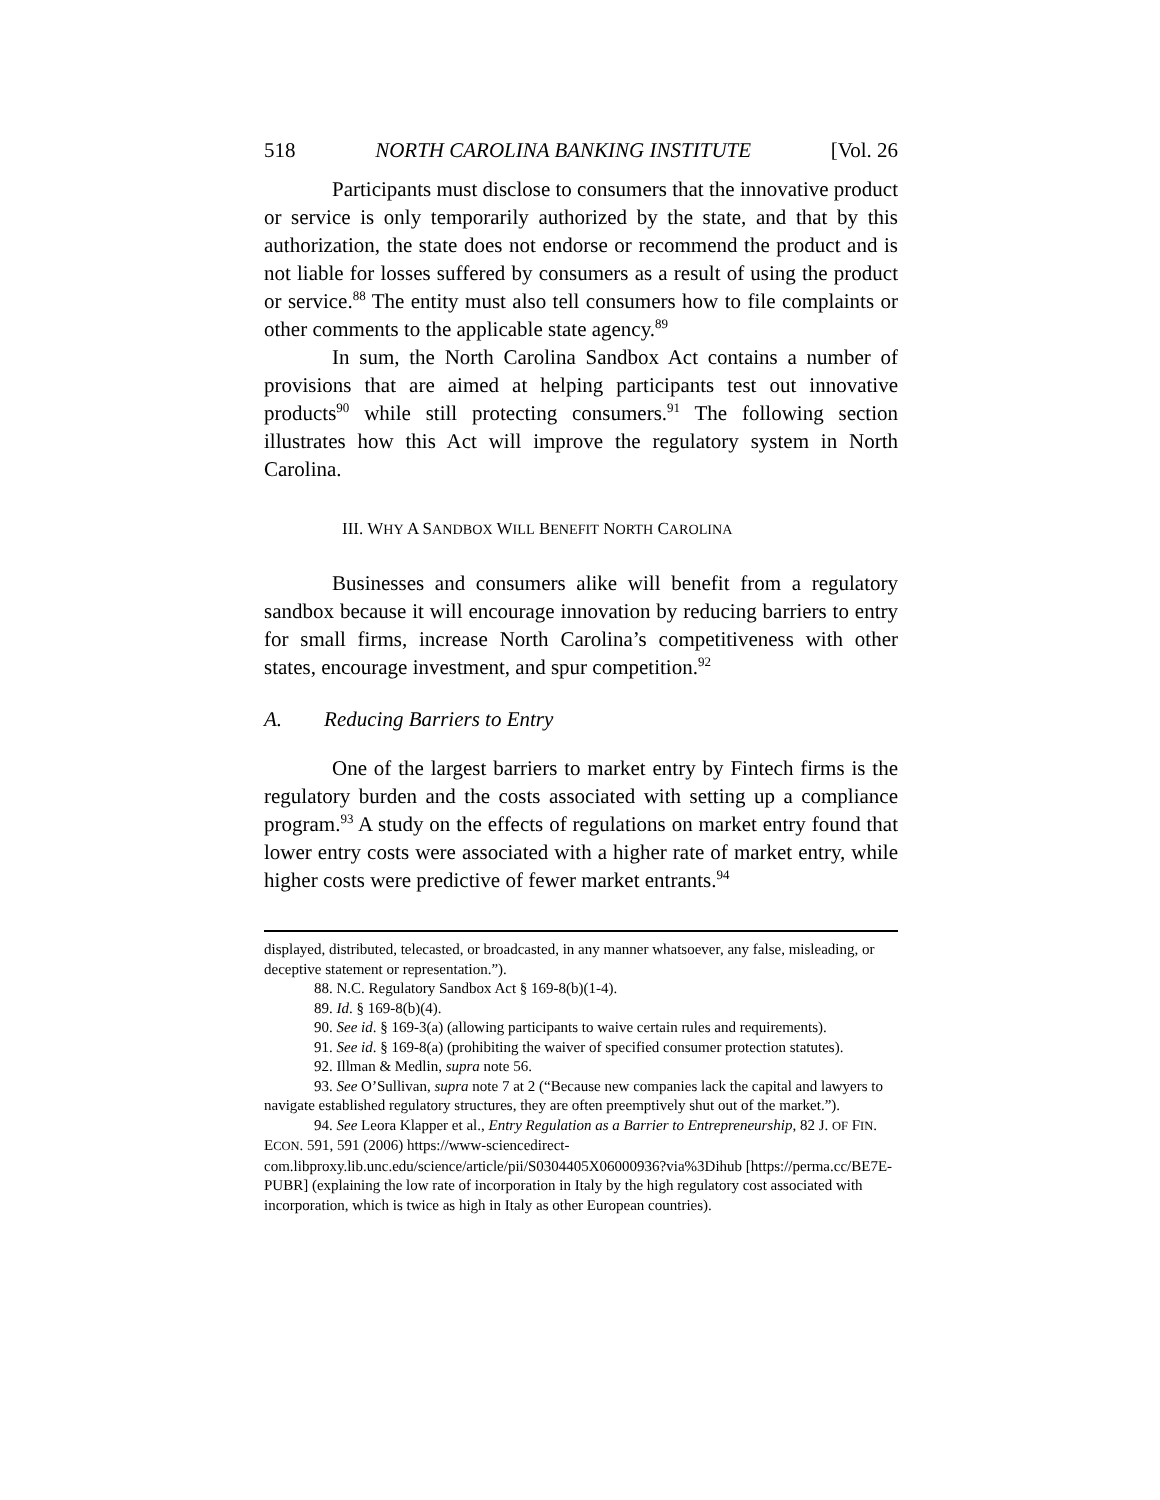518 NORTH CAROLINA BANKING INSTITUTE [Vol. 26
Participants must disclose to consumers that the innovative product or service is only temporarily authorized by the state, and that by this authorization, the state does not endorse or recommend the product and is not liable for losses suffered by consumers as a result of using the product or service.<sup>88</sup> The entity must also tell consumers how to file complaints or other comments to the applicable state agency.<sup>89</sup>
In sum, the North Carolina Sandbox Act contains a number of provisions that are aimed at helping participants test out innovative products<sup>90</sup> while still protecting consumers.<sup>91</sup> The following section illustrates how this Act will improve the regulatory system in North Carolina.
III. WHY A SANDBOX WILL BENEFIT NORTH CAROLINA
Businesses and consumers alike will benefit from a regulatory sandbox because it will encourage innovation by reducing barriers to entry for small firms, increase North Carolina’s competitiveness with other states, encourage investment, and spur competition.<sup>92</sup>
A. Reducing Barriers to Entry
One of the largest barriers to market entry by Fintech firms is the regulatory burden and the costs associated with setting up a compliance program.<sup>93</sup> A study on the effects of regulations on market entry found that lower entry costs were associated with a higher rate of market entry, while higher costs were predictive of fewer market entrants.<sup>94</sup>
displayed, distributed, telecasted, or broadcasted, in any manner whatsoever, any false, misleading, or deceptive statement or representation.”).
88. N.C. Regulatory Sandbox Act § 169-8(b)(1-4).
89. Id. § 169-8(b)(4).
90. See id. § 169-3(a) (allowing participants to waive certain rules and requirements).
91. See id. § 169-8(a) (prohibiting the waiver of specified consumer protection statutes).
92. Illman & Medlin, supra note 56.
93. See O’Sullivan, supra note 7 at 2 (“Because new companies lack the capital and lawyers to navigate established regulatory structures, they are often preemptively shut out of the market.”).
94. See Leora Klapper et al., Entry Regulation as a Barrier to Entrepreneurship, 82 J. OF FIN. ECON. 591, 591 (2006) https://www-sciencedirect-com.libproxy.lib.unc.edu/science/article/pii/S0304405X06000936?via%3Dihub [https://perma.cc/BE7E-PUBR] (explaining the low rate of incorporation in Italy by the high regulatory cost associated with incorporation, which is twice as high in Italy as other European countries).